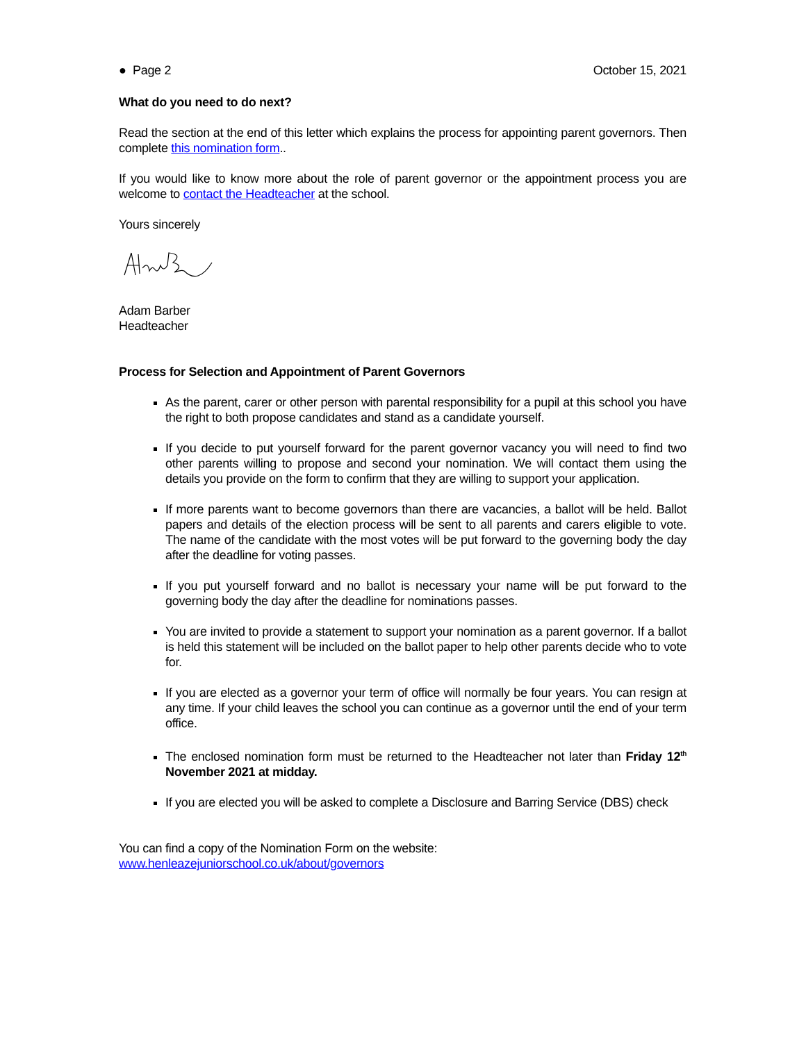● Page 2 October 15, 2021
What do you need to do next?
Read the section at the end of this letter which explains the process for appointing parent governors. Then complete this nomination form..
If you would like to know more about the role of parent governor or the appointment process you are welcome to contact the Headteacher at the school.
Yours sincerely
Adam Barber
Headteacher
Process for Selection and Appointment of Parent Governors
As the parent, carer or other person with parental responsibility for a pupil at this school you have the right to both propose candidates and stand as a candidate yourself.
If you decide to put yourself forward for the parent governor vacancy you will need to find two other parents willing to propose and second your nomination. We will contact them using the details you provide on the form to confirm that they are willing to support your application.
If more parents want to become governors than there are vacancies, a ballot will be held. Ballot papers and details of the election process will be sent to all parents and carers eligible to vote. The name of the candidate with the most votes will be put forward to the governing body the day after the deadline for voting passes.
If you put yourself forward and no ballot is necessary your name will be put forward to the governing body the day after the deadline for nominations passes.
You are invited to provide a statement to support your nomination as a parent governor. If a ballot is held this statement will be included on the ballot paper to help other parents decide who to vote for.
If you are elected as a governor your term of office will normally be four years. You can resign at any time. If your child leaves the school you can continue as a governor until the end of your term office.
The enclosed nomination form must be returned to the Headteacher not later than Friday 12<sup>th</sup> November 2021 at midday.
If you are elected you will be asked to complete a Disclosure and Barring Service (DBS) check
You can find a copy of the Nomination Form on the website:
www.henleazejuniorschool.co.uk/about/governors